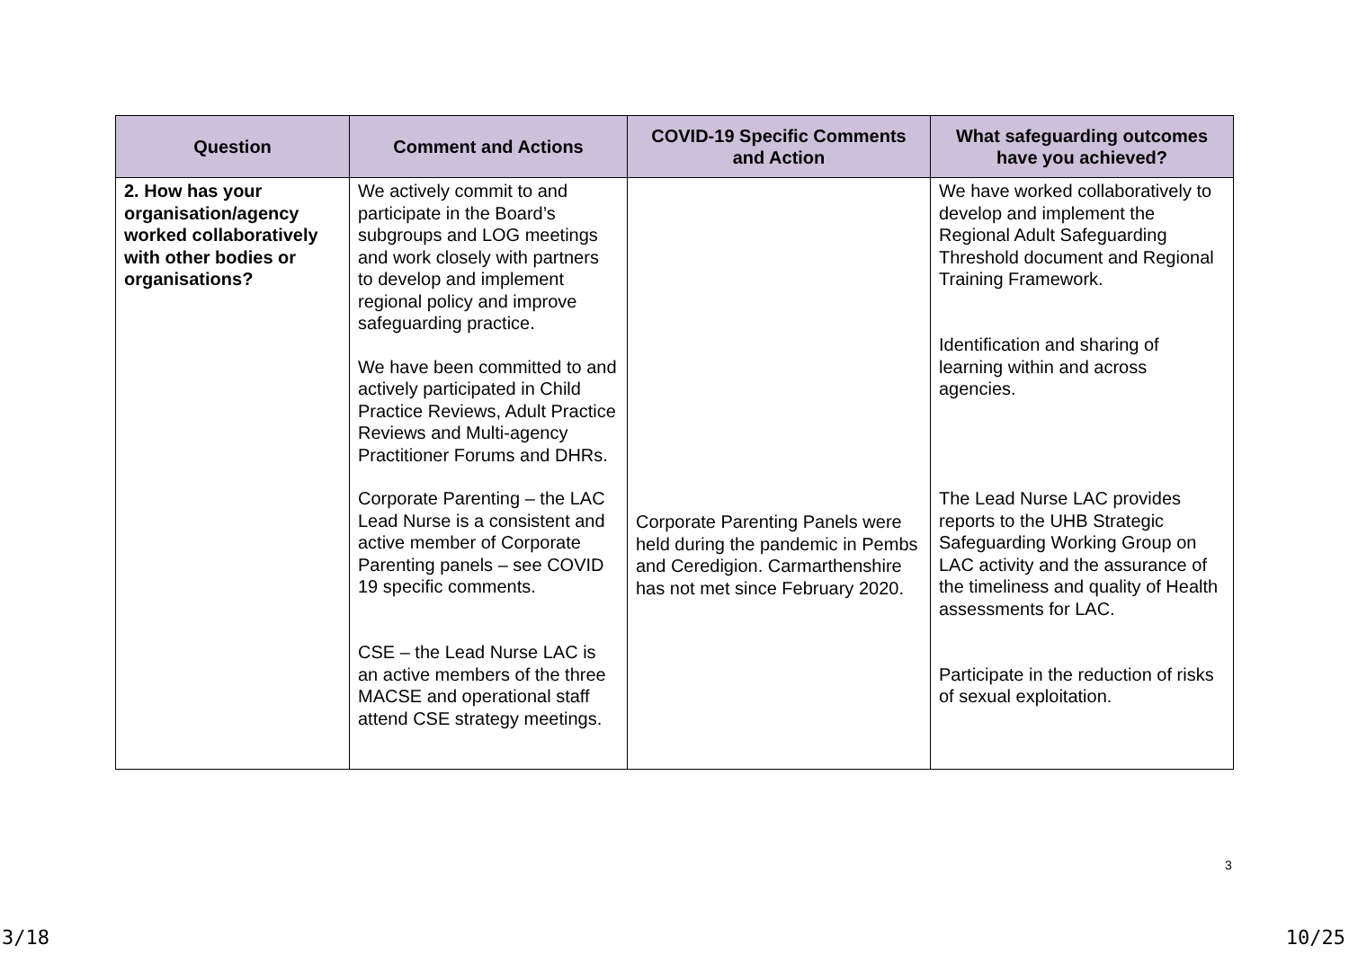| Question | Comment and Actions | COVID-19 Specific Comments and Action | What safeguarding outcomes have you achieved? |
| --- | --- | --- | --- |
| 2. How has your organisation/agency worked collaboratively with other bodies or organisations? | We actively commit to and participate in the Board’s subgroups and LOG meetings and work closely with partners to develop and implement regional policy and improve safeguarding practice. We have been committed to and actively participated in Child Practice Reviews, Adult Practice Reviews and Multi-agency Practitioner Forums and DHRs. Corporate Parenting – the LAC Lead Nurse is a consistent and active member of Corporate Parenting panels – see COVID 19 specific comments. CSE – the Lead Nurse LAC is an active members of the three MACSE and operational staff attend CSE strategy meetings. | Corporate Parenting Panels were held during the pandemic in Pembs and Ceredigion. Carmarthenshire has not met since February 2020. | We have worked collaboratively to develop and implement the Regional Adult Safeguarding Threshold document and Regional Training Framework. Identification and sharing of learning within and across agencies. The Lead Nurse LAC provides reports to the UHB Strategic Safeguarding Working Group on LAC activity and the assurance of the timeliness and quality of Health assessments for LAC. Participate in the reduction of risks of sexual exploitation. |
3
3/18 10/25